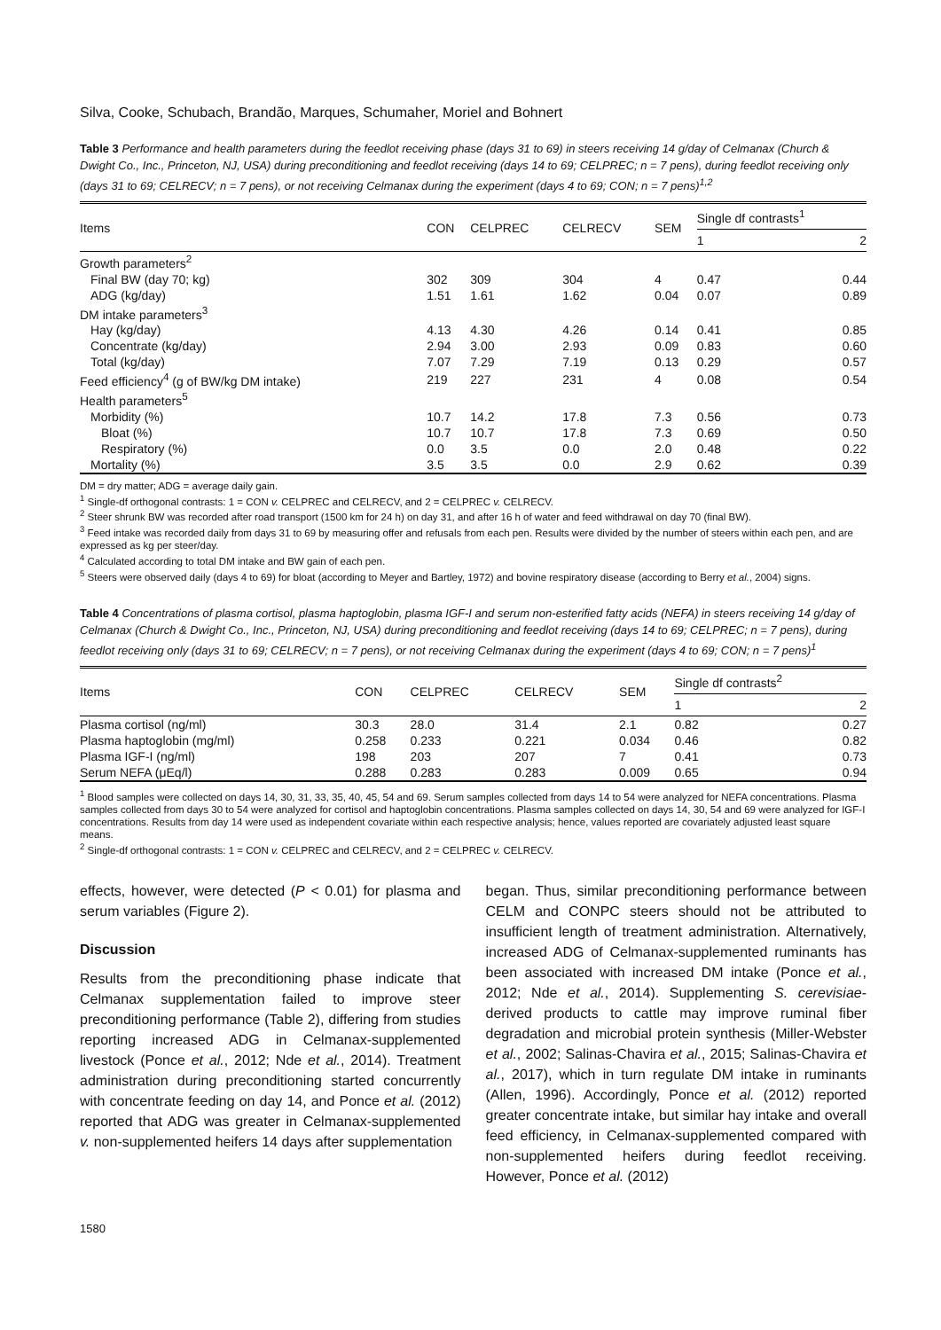Silva, Cooke, Schubach, Brandão, Marques, Schumaher, Moriel and Bohnert
Table 3 Performance and health parameters during the feedlot receiving phase (days 31 to 69) in steers receiving 14 g/day of Celmanax (Church & Dwight Co., Inc., Princeton, NJ, USA) during preconditioning and feedlot receiving (days 14 to 69; CELPREC; n = 7 pens), during feedlot receiving only (days 31 to 69; CELRECV; n = 7 pens), or not receiving Celmanax during the experiment (days 4 to 69; CON; n = 7 pens)<sup>1,2</sup>
| Items | CON | CELPREC | CELRECV | SEM | Single df contrasts<sup>1</sup> | |
| --- | --- | --- | --- | --- | --- | --- |
| | | | | | 1 | 2 |
| Growth parameters<sup>2</sup> | | | | | | |
| Final BW (day 70; kg) | 302 | 309 | 304 | 4 | 0.47 | 0.44 |
| ADG (kg/day) | 1.51 | 1.61 | 1.62 | 0.04 | 0.07 | 0.89 |
| DM intake parameters<sup>3</sup> | | | | | | |
| Hay (kg/day) | 4.13 | 4.30 | 4.26 | 0.14 | 0.41 | 0.85 |
| Concentrate (kg/day) | 2.94 | 3.00 | 2.93 | 0.09 | 0.83 | 0.60 |
| Total (kg/day) | 7.07 | 7.29 | 7.19 | 0.13 | 0.29 | 0.57 |
| Feed efficiency<sup>4</sup> (g of BW/kg DM intake) | 219 | 227 | 231 | 4 | 0.08 | 0.54 |
| Health parameters<sup>5</sup> | | | | | | |
| Morbidity (%) | 10.7 | 14.2 | 17.8 | 7.3 | 0.56 | 0.73 |
| Bloat (%) | 10.7 | 10.7 | 17.8 | 7.3 | 0.69 | 0.50 |
| Respiratory (%) | 0.0 | 3.5 | 0.0 | 2.0 | 0.48 | 0.22 |
| Mortality (%) | 3.5 | 3.5 | 0.0 | 2.9 | 0.62 | 0.39 |
DM = dry matter; ADG = average daily gain.
<sup>1</sup> Single-df orthogonal contrasts: 1 = CON v. CELPREC and CELRECV, and 2 = CELPREC v. CELRECV.
<sup>2</sup> Steer shrunk BW was recorded after road transport (1500 km for 24 h) on day 31, and after 16 h of water and feed withdrawal on day 70 (final BW).
<sup>3</sup> Feed intake was recorded daily from days 31 to 69 by measuring offer and refusals from each pen. Results were divided by the number of steers within each pen, and are expressed as kg per steer/day.
<sup>4</sup> Calculated according to total DM intake and BW gain of each pen.
<sup>5</sup> Steers were observed daily (days 4 to 69) for bloat (according to Meyer and Bartley, 1972) and bovine respiratory disease (according to Berry et al., 2004) signs.
Table 4 Concentrations of plasma cortisol, plasma haptoglobin, plasma IGF-I and serum non-esterified fatty acids (NEFA) in steers receiving 14 g/day of Celmanax (Church & Dwight Co., Inc., Princeton, NJ, USA) during preconditioning and feedlot receiving (days 14 to 69; CELPREC; n = 7 pens), during feedlot receiving only (days 31 to 69; CELRECV; n = 7 pens), or not receiving Celmanax during the experiment (days 4 to 69; CON; n = 7 pens)<sup>1</sup>
| Items | CON | CELPREC | CELRECV | SEM | Single df contrasts<sup>2</sup> | |
| --- | --- | --- | --- | --- | --- | --- |
| | | | | | 1 | 2 |
| Plasma cortisol (ng/ml) | 30.3 | 28.0 | 31.4 | 2.1 | 0.82 | 0.27 |
| Plasma haptoglobin (mg/ml) | 0.258 | 0.233 | 0.221 | 0.034 | 0.46 | 0.82 |
| Plasma IGF-I (ng/ml) | 198 | 203 | 207 | 7 | 0.41 | 0.73 |
| Serum NEFA (μEq/l) | 0.288 | 0.283 | 0.283 | 0.009 | 0.65 | 0.94 |
<sup>1</sup> Blood samples were collected on days 14, 30, 31, 33, 35, 40, 45, 54 and 69. Serum samples collected from days 14 to 54 were analyzed for NEFA concentrations. Plasma samples collected from days 30 to 54 were analyzed for cortisol and haptoglobin concentrations. Plasma samples collected on days 14, 30, 54 and 69 were analyzed for IGF-I concentrations. Results from day 14 were used as independent covariate within each respective analysis; hence, values reported are covariately adjusted least square means.
<sup>2</sup> Single-df orthogonal contrasts: 1 = CON v. CELPREC and CELRECV, and 2 = CELPREC v. CELRECV.
effects, however, were detected (P < 0.01) for plasma and serum variables (Figure 2).
Discussion
Results from the preconditioning phase indicate that Celmanax supplementation failed to improve steer preconditioning performance (Table 2), differing from studies reporting increased ADG in Celmanax-supplemented livestock (Ponce et al., 2012; Nde et al., 2014). Treatment administration during preconditioning started concurrently with concentrate feeding on day 14, and Ponce et al. (2012) reported that ADG was greater in Celmanax-supplemented v. non-supplemented heifers 14 days after supplementation
began. Thus, similar preconditioning performance between CELM and CONPC steers should not be attributed to insufficient length of treatment administration. Alternatively, increased ADG of Celmanax-supplemented ruminants has been associated with increased DM intake (Ponce et al., 2012; Nde et al., 2014). Supplementing S. cerevisiae-derived products to cattle may improve ruminal fiber degradation and microbial protein synthesis (Miller-Webster et al., 2002; Salinas-Chavira et al., 2015; Salinas-Chavira et al., 2017), which in turn regulate DM intake in ruminants (Allen, 1996). Accordingly, Ponce et al. (2012) reported greater concentrate intake, but similar hay intake and overall feed efficiency, in Celmanax-supplemented compared with non-supplemented heifers during feedlot receiving. However, Ponce et al. (2012)
1580